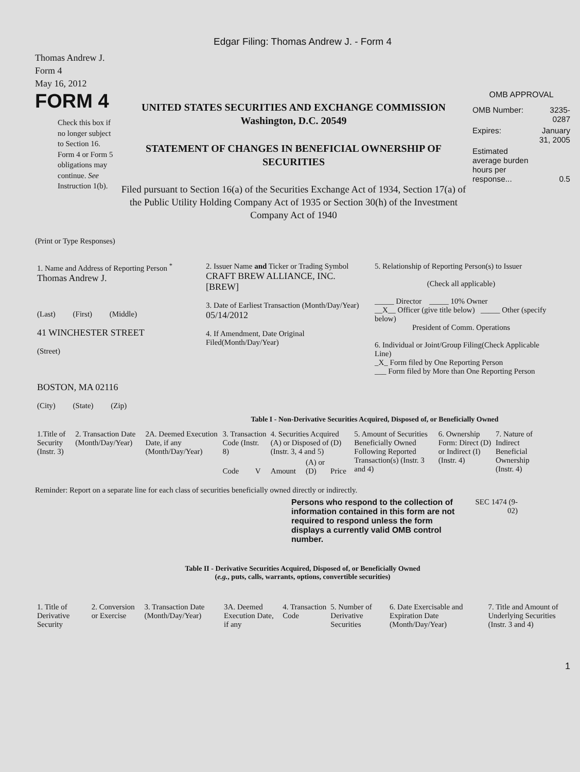Edgar Filing: Thomas Andrew J. - Form 4
Thomas Andrew J.
Form 4
May 16, 2012
FORM 4
Check this box if no longer subject to Section 16. Form 4 or Form 5 obligations may continue. See Instruction 1(b).
UNITED STATES SECURITIES AND EXCHANGE COMMISSION
Washington, D.C. 20549
STATEMENT OF CHANGES IN BENEFICIAL OWNERSHIP OF SECURITIES
Filed pursuant to Section 16(a) of the Securities Exchange Act of 1934, Section 17(a) of the Public Utility Holding Company Act of 1935 or Section 30(h) of the Investment Company Act of 1940
OMB APPROVAL
| OMB Number: | 3235-0287 |
| Expires: | January 31, 2005 |
| Estimated average burden hours per response... | 0.5 |
(Print or Type Responses)
| 1. Name and Address of Reporting Person <sup>*</sup> Thomas Andrew J. (Last) (First) (Middle) 41 WINCHESTER STREET (Street) BOSTON, MA 02116 (City) (State) (Zip) | 2. Issuer Name and Ticker or Trading Symbol CRAFT BREW ALLIANCE, INC. [BREW] 3. Date of Earliest Transaction (Month/Day/Year) 05/14/2012 4. If Amendment, Date Original Filed(Month/Day/Year) | 5. Relationship of Reporting Person(s) to Issuer (Check all applicable) _____ Director _____ 10% Owner __X__ Officer (give title below) _____ Other (specify below) President of Comm. Operations 6. Individual or Joint/Group Filing(Check Applicable Line) _X_ Form filed by One Reporting Person ___ Form filed by More than One Reporting Person |
Table I - Non-Derivative Securities Acquired, Disposed of, or Beneficially Owned
| 1.Title of Security (Instr. 3) | 2. Transaction Date (Month/Day/Year) | 2A. Deemed Execution Date, if any (Month/Day/Year) | 3. Transaction Code (Instr. 8) | | 4. Securities Acquired (A) or Disposed of (D) (Instr. 3, 4 and 5) | | | 5. Amount of Securities Beneficially Owned Following Reported Transaction(s) (Instr. 3 and 4) | 6. Ownership Form: Direct (D) or Indirect (I) (Instr. 4) | 7. Nature of Indirect Beneficial Ownership (Instr. 4) |
| --- | --- | --- | --- | --- | --- | --- | --- | --- | --- | --- |
| | | | Code | V | Amount | (A) or (D) | Price | | | |
Reminder: Report on a separate line for each class of securities beneficially owned directly or indirectly.
Persons who respond to the collection of information contained in this form are not required to respond unless the form displays a currently valid OMB control number.
SEC 1474 (9-02)
Table II - Derivative Securities Acquired, Disposed of, or Beneficially Owned
(e.g., puts, calls, warrants, options, convertible securities)
| 1. Title of Derivative Security | 2. Conversion or Exercise | 3. Transaction Date (Month/Day/Year) | 3A. Deemed Execution Date, if any | 4. Transaction Code | 5. Number of Derivative Securities | 6. Date Exercisable and Expiration Date (Month/Day/Year) | 7. Title and Amount of Underlying Securities (Instr. 3 and 4) |
| --- | --- | --- | --- | --- | --- | --- | --- |
1